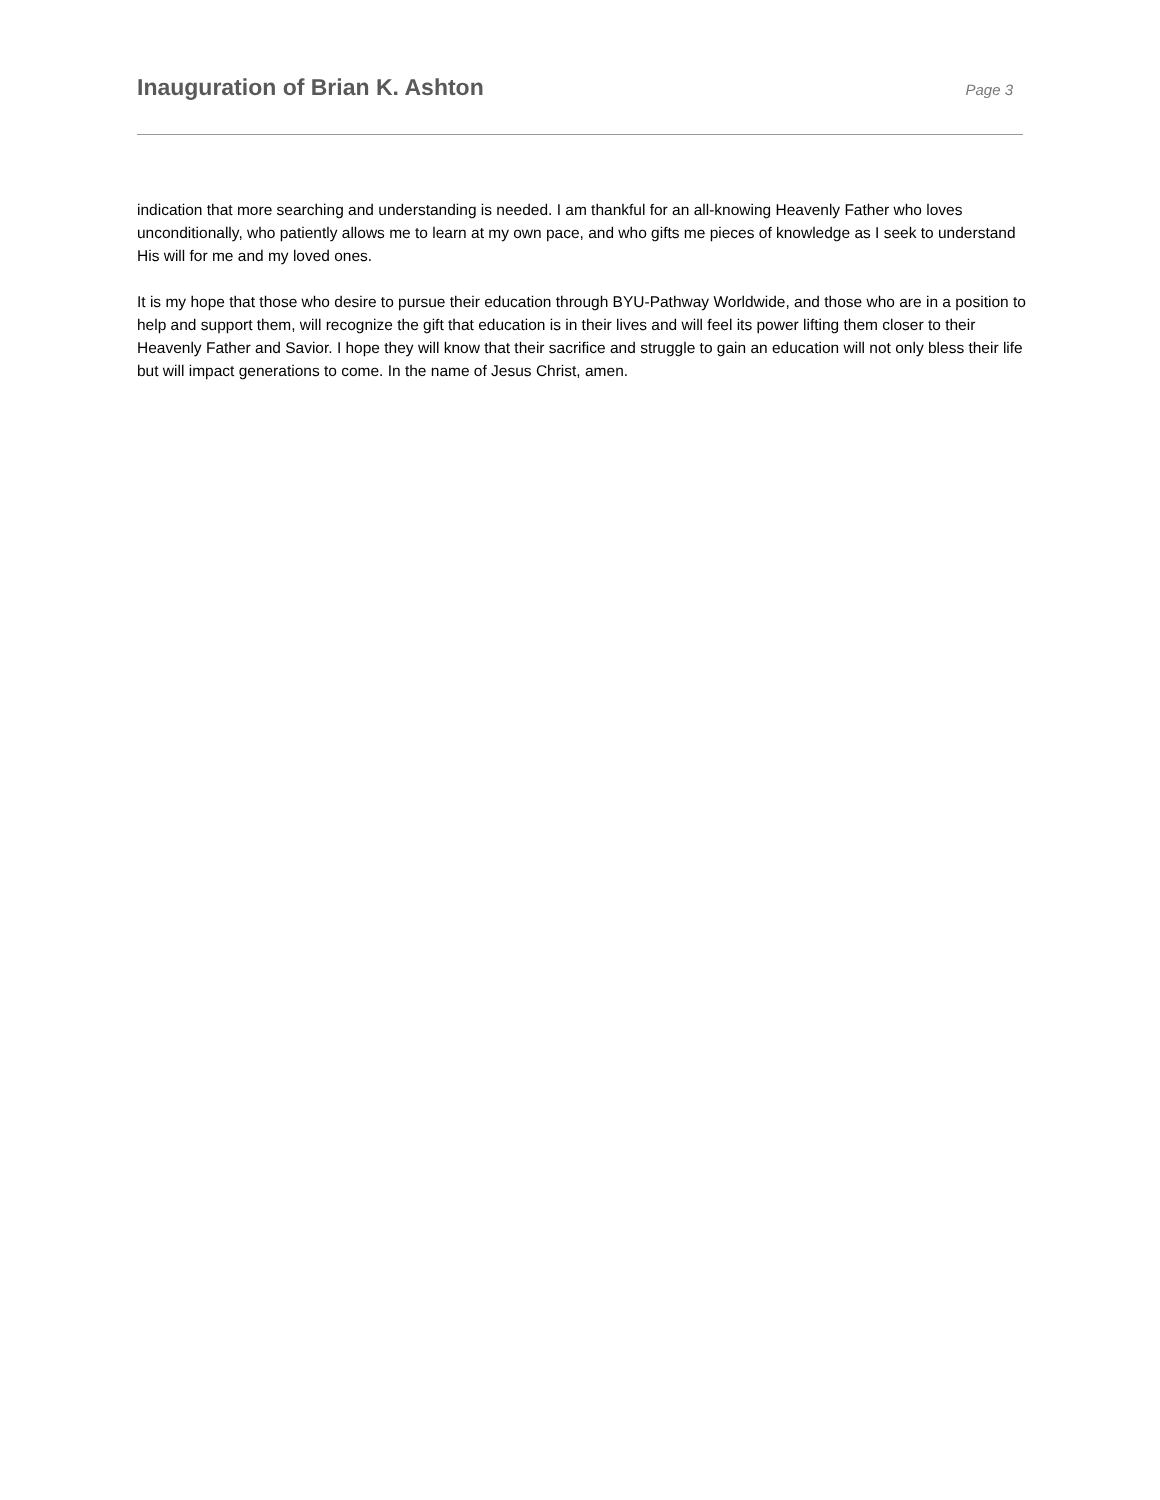Inauguration of Brian K. Ashton
Page 3
indication that more searching and understanding is needed. I am thankful for an all-knowing Heavenly Father who loves unconditionally, who patiently allows me to learn at my own pace, and who gifts me pieces of knowledge as I seek to understand His will for me and my loved ones.
It is my hope that those who desire to pursue their education through BYU-Pathway Worldwide, and those who are in a position to help and support them, will recognize the gift that education is in their lives and will feel its power lifting them closer to their Heavenly Father and Savior. I hope they will know that their sacrifice and struggle to gain an education will not only bless their life but will impact generations to come. In the name of Jesus Christ, amen.